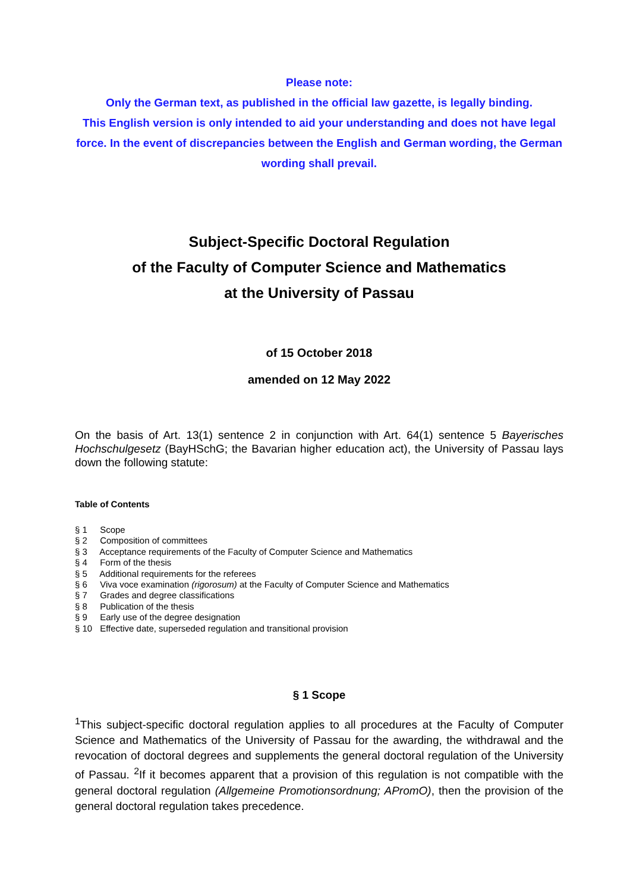Please note:
Only the German text, as published in the official law gazette, is legally binding.
This English version is only intended to aid your understanding and does not have legal force. In the event of discrepancies between the English and German wording, the German wording shall prevail.
Subject-Specific Doctoral Regulation
of the Faculty of Computer Science and Mathematics
at the University of Passau
of 15 October 2018
amended on 12 May 2022
On the basis of Art. 13(1) sentence 2 in conjunction with Art. 64(1) sentence 5 Bayerisches Hochschulgesetz (BayHSchG; the Bavarian higher education act), the University of Passau lays down the following statute:
Table of Contents
§ 1 Scope
§ 2 Composition of committees
§ 3 Acceptance requirements of the Faculty of Computer Science and Mathematics
§ 4 Form of the thesis
§ 5 Additional requirements for the referees
§ 6 Viva voce examination (rigorosum) at the Faculty of Computer Science and Mathematics
§ 7 Grades and degree classifications
§ 8 Publication of the thesis
§ 9 Early use of the degree designation
§ 10 Effective date, superseded regulation and transitional provision
§ 1 Scope
<sup>1</sup> This subject-specific doctoral regulation applies to all procedures at the Faculty of Computer Science and Mathematics of the University of Passau for the awarding, the withdrawal and the revocation of doctoral degrees and supplements the general doctoral regulation of the University of Passau. <sup>2</sup>If it becomes apparent that a provision of this regulation is not compatible with the general doctoral regulation (Allgemeine Promotionsordnung; APromO), then the provision of the general doctoral regulation takes precedence.